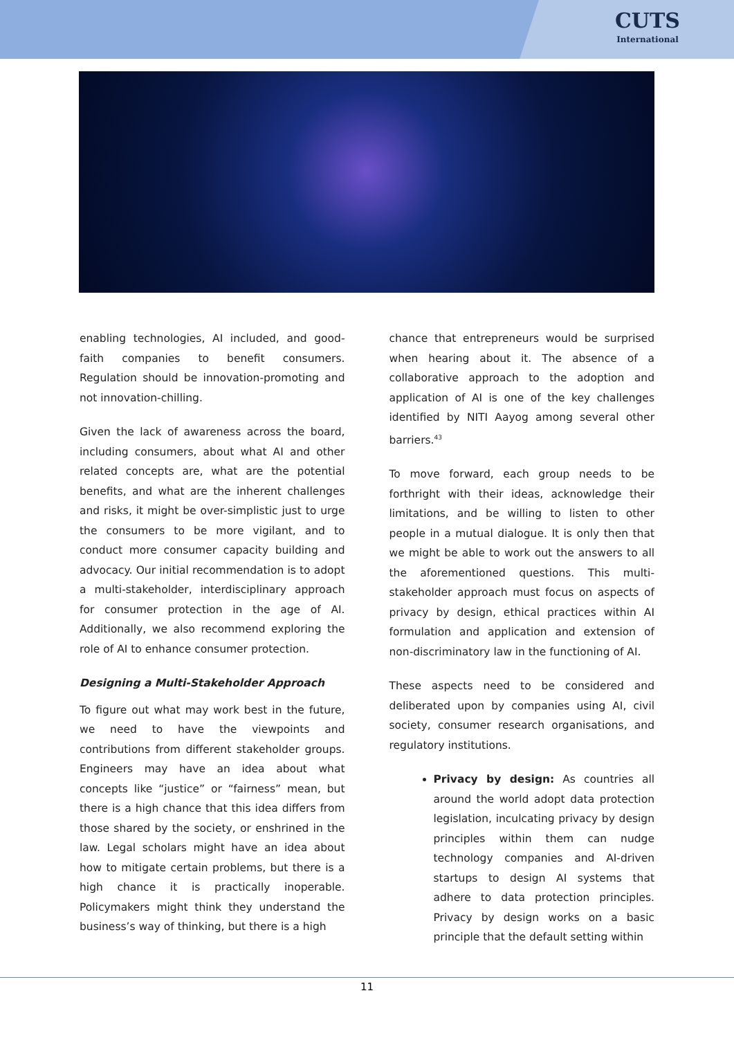CUTS
International
enabling technologies, AI included, and good-faith companies to benefit consumers. Regulation should be innovation-promoting and not innovation-chilling.
Given the lack of awareness across the board, including consumers, about what AI and other related concepts are, what are the potential benefits, and what are the inherent challenges and risks, it might be over-simplistic just to urge the consumers to be more vigilant, and to conduct more consumer capacity building and advocacy. Our initial recommendation is to adopt a multi-stakeholder, interdisciplinary approach for consumer protection in the age of AI. Additionally, we also recommend exploring the role of AI to enhance consumer protection.
Designing a Multi-Stakeholder Approach
To figure out what may work best in the future, we need to have the viewpoints and contributions from different stakeholder groups. Engineers may have an idea about what concepts like “justice” or “fairness” mean, but there is a high chance that this idea differs from those shared by the society, or enshrined in the law. Legal scholars might have an idea about how to mitigate certain problems, but there is a high chance it is practically inoperable. Policymakers might think they understand the business’s way of thinking, but there is a high
chance that entrepreneurs would be surprised when hearing about it. The absence of a collaborative approach to the adoption and application of AI is one of the key challenges identified by NITI Aayog among several other barriers.<sup>43</sup>
To move forward, each group needs to be forthright with their ideas, acknowledge their limitations, and be willing to listen to other people in a mutual dialogue. It is only then that we might be able to work out the answers to all the aforementioned questions. This multi-stakeholder approach must focus on aspects of privacy by design, ethical practices within AI formulation and application and extension of non-discriminatory law in the functioning of AI.
These aspects need to be considered and deliberated upon by companies using AI, civil society, consumer research organisations, and regulatory institutions.
Privacy by design: As countries all around the world adopt data protection legislation, inculcating privacy by design principles within them can nudge technology companies and AI-driven startups to design AI systems that adhere to data protection principles. Privacy by design works on a basic principle that the default setting within
11